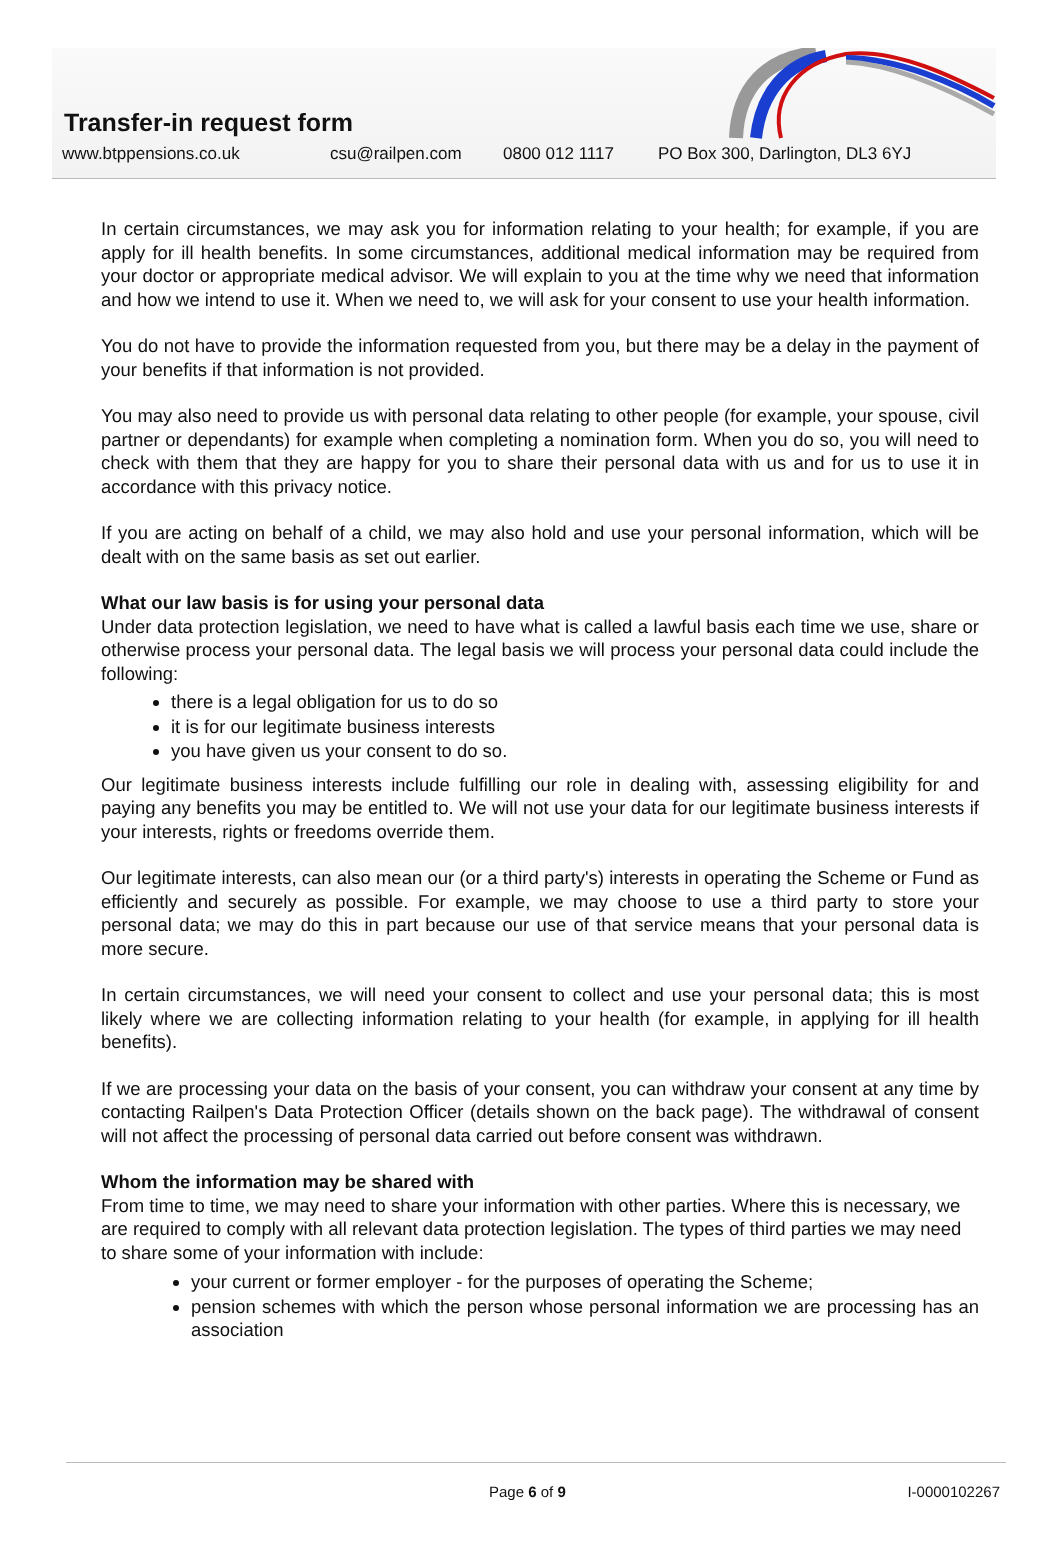Transfer-in request form
www.btppensions.co.uk csu@railpen.com 0800 012 1117 PO Box 300, Darlington, DL3 6YJ
In certain circumstances, we may ask you for information relating to your health; for example, if you are apply for ill health benefits. In some circumstances, additional medical information may be required from your doctor or appropriate medical advisor. We will explain to you at the time why we need that information and how we intend to use it. When we need to, we will ask for your consent to use your health information.
You do not have to provide the information requested from you, but there may be a delay in the payment of your benefits if that information is not provided.
You may also need to provide us with personal data relating to other people (for example, your spouse, civil partner or dependants) for example when completing a nomination form. When you do so, you will need to check with them that they are happy for you to share their personal data with us and for us to use it in accordance with this privacy notice.
If you are acting on behalf of a child, we may also hold and use your personal information, which will be dealt with on the same basis as set out earlier.
What our law basis is for using your personal data
Under data protection legislation, we need to have what is called a lawful basis each time we use, share or otherwise process your personal data. The legal basis we will process your personal data could include the following:
there is a legal obligation for us to do so
it is for our legitimate business interests
you have given us your consent to do so.
Our legitimate business interests include fulfilling our role in dealing with, assessing eligibility for and paying any benefits you may be entitled to. We will not use your data for our legitimate business interests if your interests, rights or freedoms override them.
Our legitimate interests, can also mean our (or a third party's) interests in operating the Scheme or Fund as efficiently and securely as possible. For example, we may choose to use a third party to store your personal data; we may do this in part because our use of that service means that your personal data is more secure.
In certain circumstances, we will need your consent to collect and use your personal data; this is most likely where we are collecting information relating to your health (for example, in applying for ill health benefits).
If we are processing your data on the basis of your consent, you can withdraw your consent at any time by contacting Railpen's Data Protection Officer (details shown on the back page). The withdrawal of consent will not affect the processing of personal data carried out before consent was withdrawn.
Whom the information may be shared with
From time to time, we may need to share your information with other parties. Where this is necessary, we are required to comply with all relevant data protection legislation. The types of third parties we may need to share some of your information with include:
your current or former employer - for the purposes of operating the Scheme;
pension schemes with which the person whose personal information we are processing has an association
Page 6 of 9 I-0000102267